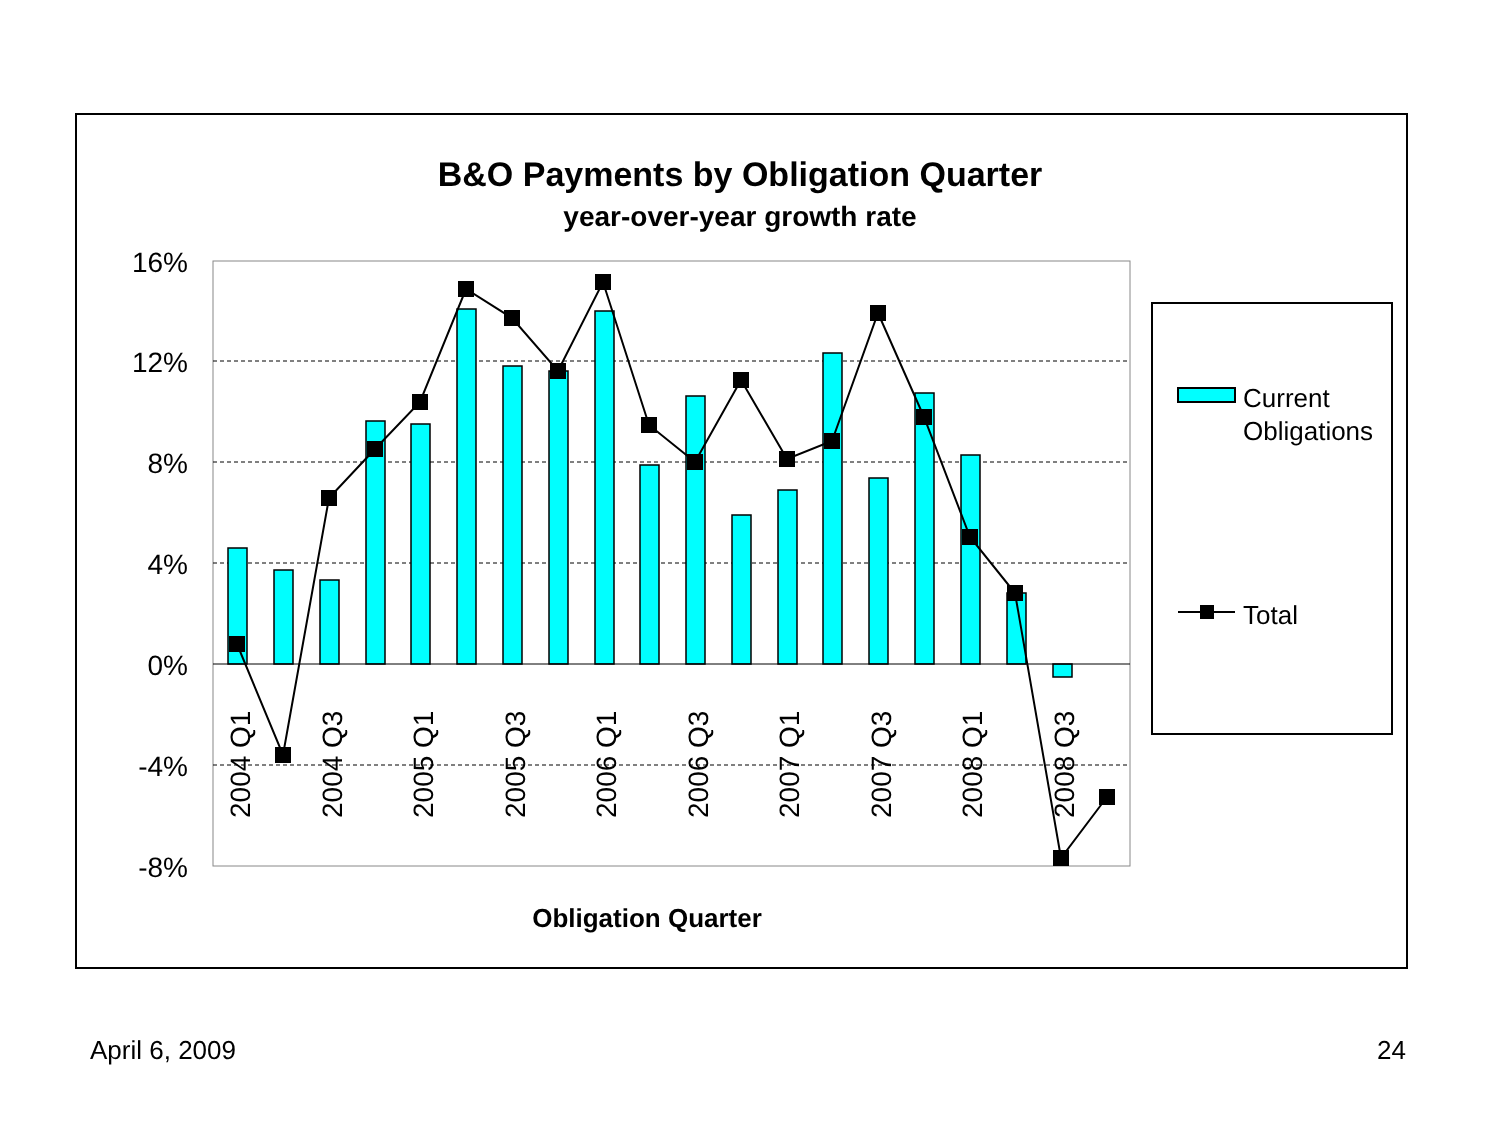B&O Payments by Obligation Quarter
year-over-year growth rate
16%
12%
8%
4%
0%
-4%
-8%
2004 Q1
2004 Q3
2005 Q1
2005 Q3
2006 Q1
2006 Q3
2007 Q1
2007 Q3
2008 Q1
2008 Q3
Obligation Quarter
Current
Obligations
Total
April 6, 2009 24